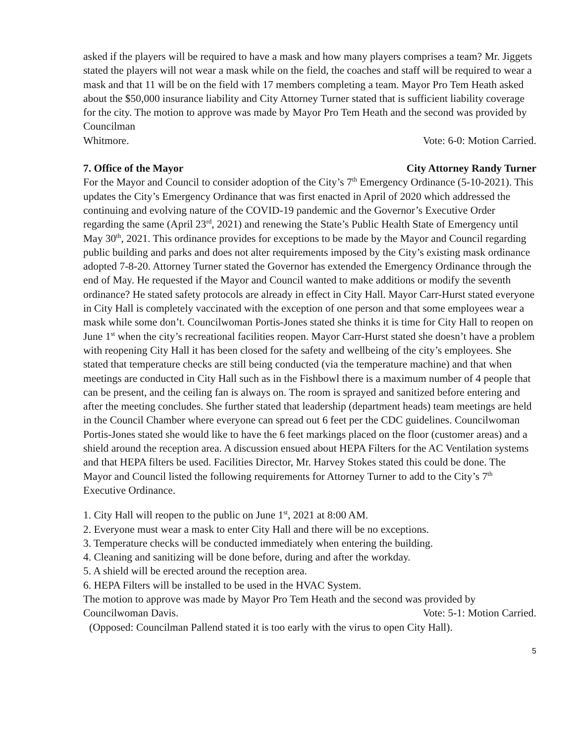asked if the players will be required to have a mask and how many players comprises a team? Mr. Jiggets stated the players will not wear a mask while on the field, the coaches and staff will be required to wear a mask and that 11 will be on the field with 17 members completing a team. Mayor Pro Tem Heath asked about the $50,000 insurance liability and City Attorney Turner stated that is sufficient liability coverage for the city. The motion to approve was made by Mayor Pro Tem Heath and the second was provided by Councilman
Whitmore. Vote: 6-0: Motion Carried.
7. Office of the Mayor City Attorney Randy Turner
For the Mayor and Council to consider adoption of the City’s 7<sup>th</sup> Emergency Ordinance (5-10-2021). This updates the City’s Emergency Ordinance that was first enacted in April of 2020 which addressed the continuing and evolving nature of the COVID-19 pandemic and the Governor’s Executive Order regarding the same (April 23<sup>rd</sup>, 2021) and renewing the State’s Public Health State of Emergency until May 30<sup>th</sup>, 2021. This ordinance provides for exceptions to be made by the Mayor and Council regarding public building and parks and does not alter requirements imposed by the City’s existing mask ordinance adopted 7-8-20. Attorney Turner stated the Governor has extended the Emergency Ordinance through the end of May. He requested if the Mayor and Council wanted to make additions or modify the seventh ordinance? He stated safety protocols are already in effect in City Hall. Mayor Carr-Hurst stated everyone in City Hall is completely vaccinated with the exception of one person and that some employees wear a mask while some don’t. Councilwoman Portis-Jones stated she thinks it is time for City Hall to reopen on June 1<sup>st</sup> when the city’s recreational facilities reopen. Mayor Carr-Hurst stated she doesn’t have a problem with reopening City Hall it has been closed for the safety and wellbeing of the city’s employees. She stated that temperature checks are still being conducted (via the temperature machine) and that when meetings are conducted in City Hall such as in the Fishbowl there is a maximum number of 4 people that can be present, and the ceiling fan is always on. The room is sprayed and sanitized before entering and after the meeting concludes. She further stated that leadership (department heads) team meetings are held in the Council Chamber where everyone can spread out 6 feet per the CDC guidelines. Councilwoman Portis-Jones stated she would like to have the 6 feet markings placed on the floor (customer areas) and a shield around the reception area. A discussion ensued about HEPA Filters for the AC Ventilation systems and that HEPA filters be used. Facilities Director, Mr. Harvey Stokes stated this could be done. The Mayor and Council listed the following requirements for Attorney Turner to add to the City’s 7<sup>th</sup> Executive Ordinance.
1. City Hall will reopen to the public on June 1<sup>st</sup>, 2021 at 8:00 AM.
2. Everyone must wear a mask to enter City Hall and there will be no exceptions.
3. Temperature checks will be conducted immediately when entering the building.
4. Cleaning and sanitizing will be done before, during and after the workday.
5. A shield will be erected around the reception area.
6. HEPA Filters will be installed to be used in the HVAC System.
The motion to approve was made by Mayor Pro Tem Heath and the second was provided by
Councilwoman Davis. Vote: 5-1: Motion Carried.
(Opposed: Councilman Pallend stated it is too early with the virus to open City Hall).
5